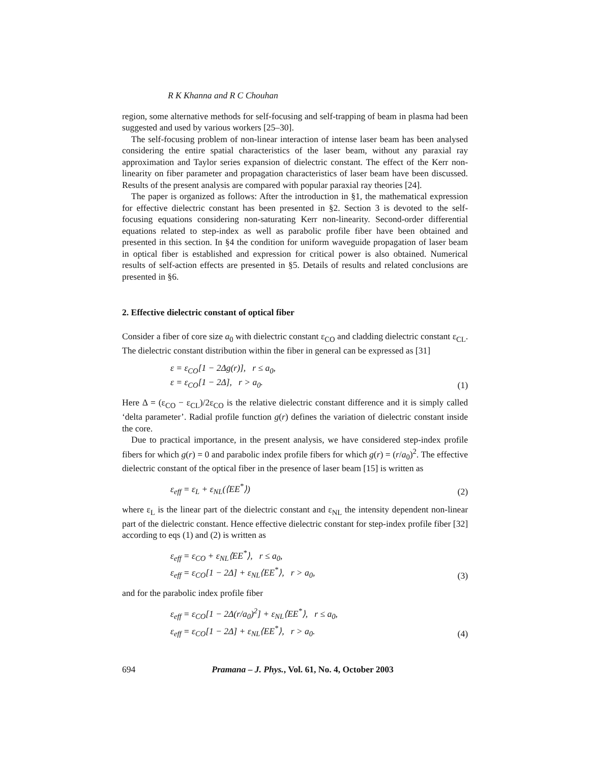R K Khanna and R C Chouhan
region, some alternative methods for self-focusing and self-trapping of beam in plasma had been suggested and used by various workers [25–30].
The self-focusing problem of non-linear interaction of intense laser beam has been analysed considering the entire spatial characteristics of the laser beam, without any paraxial ray approximation and Taylor series expansion of dielectric constant. The effect of the Kerr non-linearity on fiber parameter and propagation characteristics of laser beam have been discussed. Results of the present analysis are compared with popular paraxial ray theories [24].
The paper is organized as follows: After the introduction in §1, the mathematical expression for effective dielectric constant has been presented in §2. Section 3 is devoted to the self-focusing equations considering non-saturating Kerr non-linearity. Second-order differential equations related to step-index as well as parabolic profile fiber have been obtained and presented in this section. In §4 the condition for uniform waveguide propagation of laser beam in optical fiber is established and expression for critical power is also obtained. Numerical results of self-action effects are presented in §5. Details of results and related conclusions are presented in §6.
2. Effective dielectric constant of optical fiber
Consider a fiber of core size a<sub>0</sub> with dielectric constant ε<sub>CO</sub> and cladding dielectric constant ε<sub>CL</sub>. The dielectric constant distribution within the fiber in general can be expressed as [31]
ε = ε<sub>CO</sub>[1 − 2Δg(r)], r ≤ a<sub>0</sub>,
ε = ε<sub>CO</sub>[1 − 2Δ], r > a<sub>0</sub>.
(1)
Here Δ = (ε<sub>CO</sub> − ε<sub>CL</sub>)/2ε<sub>CO</sub> is the relative dielectric constant difference and it is simply called ‘delta parameter’. Radial profile function g(r) defines the variation of dielectric constant inside the core.
Due to practical importance, in the present analysis, we have considered step-index profile fibers for which g(r) = 0 and parabolic index profile fibers for which g(r) = (r/a<sub>0</sub>)<sup>2</sup>. The effective dielectric constant of the optical fiber in the presence of laser beam [15] is written as
ε<sub>eff</sub> = ε<sub>L</sub> + ε<sub>NL</sub>(⟨EE<sup>*</sup>⟩) (2)
where ε<sub>L</sub> is the linear part of the dielectric constant and ε<sub>NL</sub> the intensity dependent non-linear part of the dielectric constant. Hence effective dielectric constant for step-index profile fiber [32] according to eqs (1) and (2) is written as
ε<sub>eff</sub> = ε<sub>CO</sub> + ε<sub>NL</sub>⟨EE<sup>*</sup>⟩, r ≤ a<sub>0</sub>,
ε<sub>eff</sub> = ε<sub>CO</sub>[1 − 2Δ] + ε<sub>NL</sub>⟨EE<sup>*</sup>⟩, r > a<sub>0</sub>,
(3)
and for the parabolic index profile fiber
ε<sub>eff</sub> = ε<sub>CO</sub>[1 − 2Δ(r/a<sub>0</sub>)<sup>2</sup>] + ε<sub>NL</sub>⟨EE<sup>*</sup>⟩, r ≤ a<sub>0</sub>,
ε<sub>eff</sub> = ε<sub>CO</sub>[1 − 2Δ] + ε<sub>NL</sub>⟨EE<sup>*</sup>⟩, r > a<sub>0</sub>.
(4)
694 Pramana – J. Phys., Vol. 61, No. 4, October 2003